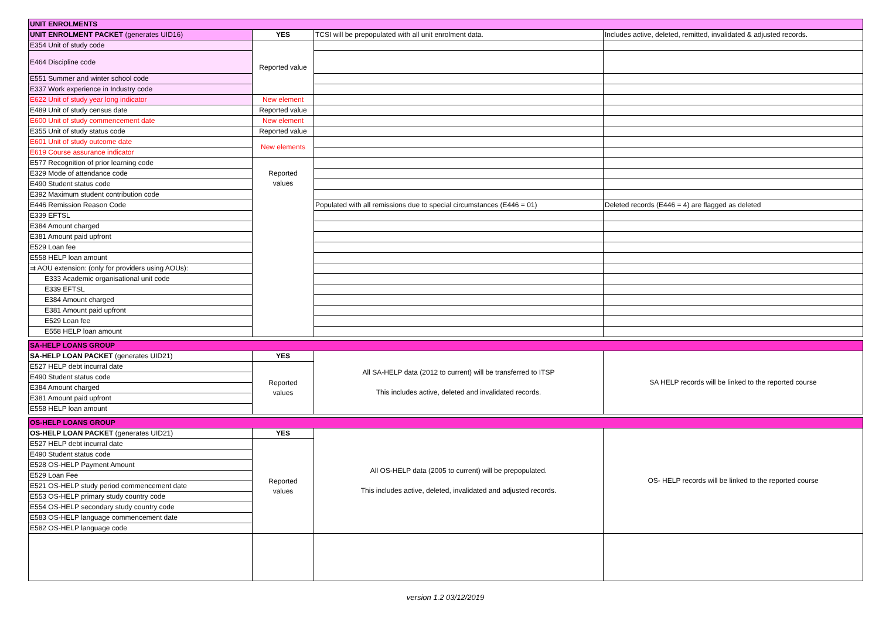| UNIT ENROLMENTS | | | |
| UNIT ENROLMENT PACKET (generates UID16) | YES | TCSI will be prepopulated with all unit enrolment data. | Includes active, deleted, remitted, invalidated & adjusted records. |
| E354 Unit of study code | Reported value | | |
| E464 Discipline code | | | |
| E551 Summer and winter school code | | | |
| E337 Work experience in Industry code | | | |
| E622 Unit of study year long indicator | New element | | |
| E489 Unit of study census date | Reported value | | |
| E600 Unit of study commencement date | New element | | |
| E355 Unit of study status code | Reported value | | |
| E601 Unit of study outcome date | New elements | | |
| E619 Course assurance indicator | | | |
| E577 Recognition of prior learning code | Reported values | | |
| E329 Mode of attendance code | | | |
| E490 Student status code | | | |
| E392 Maximum student contribution code | | | |
| E446 Remission Reason Code | | Populated with all remissions due to special circumstances (E446 = 01) | Deleted records (E446 = 4) are flagged as deleted |
| E339 EFTSL | | | |
| E384 Amount charged | | | |
| E381 Amount paid upfront | | | |
| E529 Loan fee | | | |
| E558 HELP loan amount | | | |
| ⇉ AOU extension: (only for providers using AOUs): | | | |
| E333 Academic organisational unit code | | | |
| E339 EFTSL | | | |
| E384 Amount charged | | | |
| E381 Amount paid upfront | | | |
| E529 Loan fee | | | |
| E558 HELP loan amount | | | |
| SA-HELP LOANS GROUP | | | |
| SA-HELP LOAN PACKET (generates UID21) | YES | All SA-HELP data (2012 to current) will be transferred to ITSP This includes active, deleted and invalidated records. | SA HELP records will be linked to the reported course |
| E527 HELP debt incurral date | Reported values | | |
| E490 Student status code | | | |
| E384 Amount charged | | | |
| E381 Amount paid upfront | | | |
| E558 HELP loan amount | | | |
| OS-HELP LOANS GROUP | | | |
| OS-HELP LOAN PACKET (generates UID21) | YES | All OS-HELP data (2005 to current) will be prepopulated. This includes active, deleted, invalidated and adjusted records. | OS- HELP records will be linked to the reported course |
| E527 HELP debt incurral date | Reported values | | |
| E490 Student status code | | | |
| E528 OS-HELP Payment Amount | | | |
| E529 Loan Fee | | | |
| E521 OS-HELP study period commencement date | | | |
| E553 OS-HELP primary study country code | | | |
| E554 OS-HELP secondary study country code | | | |
| E583 OS-HELP language commencement date | | | |
| E582 OS-HELP language code | | | |
version 1.2 03/12/2019